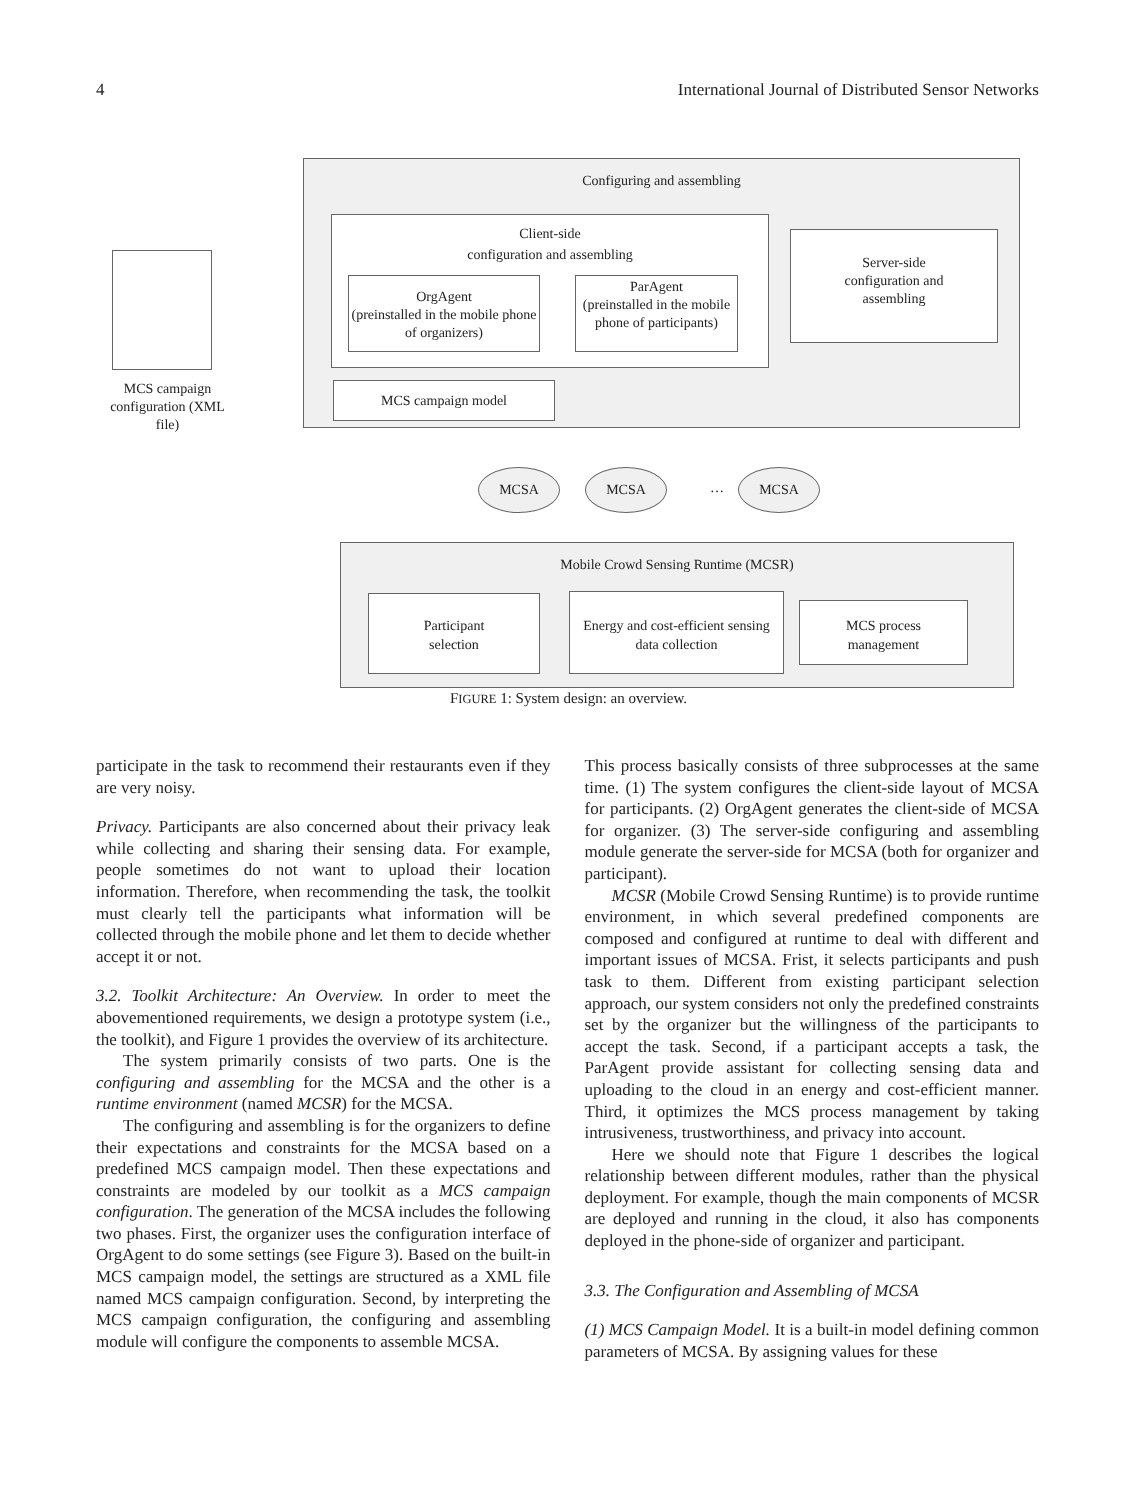4 International Journal of Distributed Sensor Networks
Configuring and assembling
Client-side
configuration and assembling
OrgAgent
(preinstalled in the mobile phone of organizers)
ParAgent
(preinstalled in the mobile phone of participants)
Server-side
configuration and
assembling
MCS campaign model
MCS campaign configuration (XML file)
MCSA MCSA
…
MCSA
Mobile Crowd Sensing Runtime (MCSR)
Participant
selection
Energy and cost-efficient sensing data collection
MCS process
management
FIGURE 1: System design: an overview.
participate in the task to recommend their restaurants even if they are very noisy.
Privacy. Participants are also concerned about their privacy leak while collecting and sharing their sensing data. For example, people sometimes do not want to upload their location information. Therefore, when recommending the task, the toolkit must clearly tell the participants what information will be collected through the mobile phone and let them to decide whether accept it or not.
3.2. Toolkit Architecture: An Overview. In order to meet the abovementioned requirements, we design a prototype system (i.e., the toolkit), and Figure 1 provides the overview of its architecture.
The system primarily consists of two parts. One is the configuring and assembling for the MCSA and the other is a runtime environment (named MCSR) for the MCSA.
The configuring and assembling is for the organizers to define their expectations and constraints for the MCSA based on a predefined MCS campaign model. Then these expectations and constraints are modeled by our toolkit as a MCS campaign configuration. The generation of the MCSA includes the following two phases. First, the organizer uses the configuration interface of OrgAgent to do some settings (see Figure 3). Based on the built-in MCS campaign model, the settings are structured as a XML file named MCS campaign configuration. Second, by interpreting the MCS campaign configuration, the configuring and assembling module will configure the components to assemble MCSA.
This process basically consists of three subprocesses at the same time. (1) The system configures the client-side layout of MCSA for participants. (2) OrgAgent generates the client-side of MCSA for organizer. (3) The server-side configuring and assembling module generate the server-side for MCSA (both for organizer and participant).
MCSR (Mobile Crowd Sensing Runtime) is to provide runtime environment, in which several predefined components are composed and configured at runtime to deal with different and important issues of MCSA. Frist, it selects participants and push task to them. Different from existing participant selection approach, our system considers not only the predefined constraints set by the organizer but the willingness of the participants to accept the task. Second, if a participant accepts a task, the ParAgent provide assistant for collecting sensing data and uploading to the cloud in an energy and cost-efficient manner. Third, it optimizes the MCS process management by taking intrusiveness, trustworthiness, and privacy into account.
Here we should note that Figure 1 describes the logical relationship between different modules, rather than the physical deployment. For example, though the main components of MCSR are deployed and running in the cloud, it also has components deployed in the phone-side of organizer and participant.
3.3. The Configuration and Assembling of MCSA
(1) MCS Campaign Model. It is a built-in model defining common parameters of MCSA. By assigning values for these